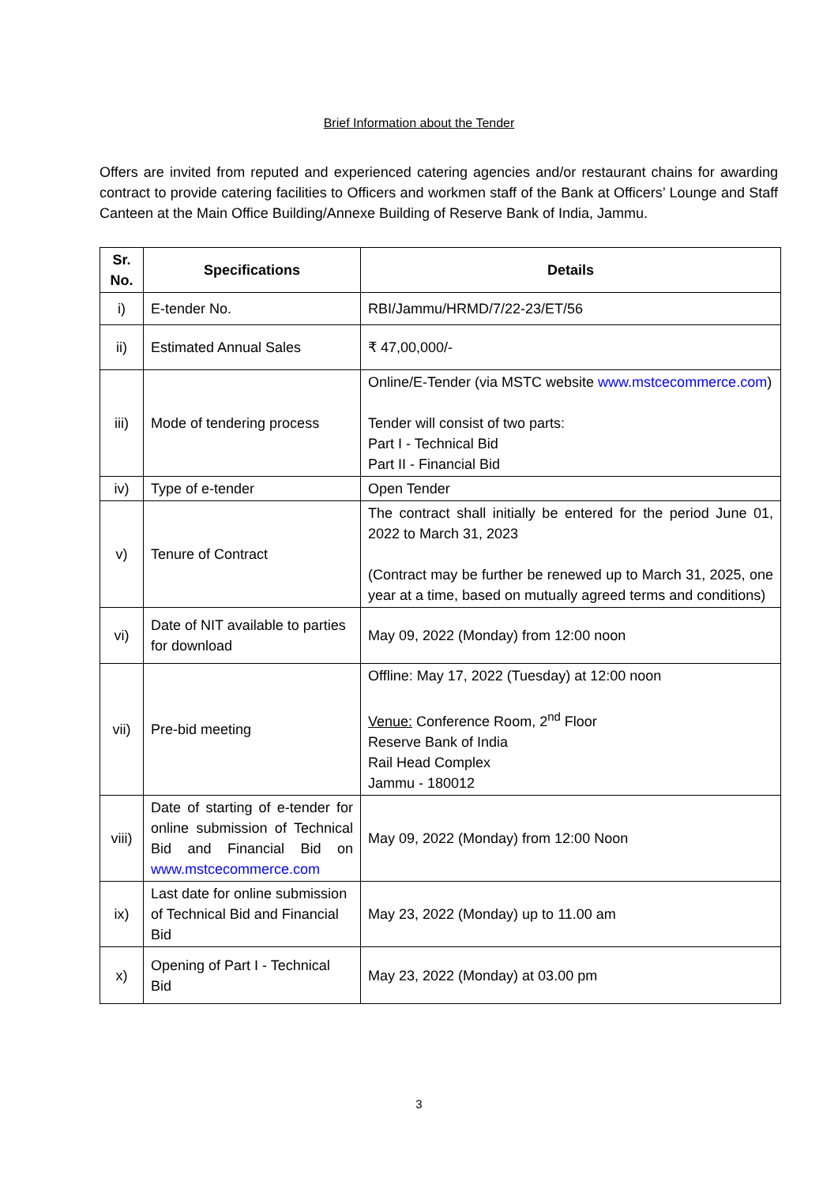Brief Information about the Tender
Offers are invited from reputed and experienced catering agencies and/or restaurant chains for awarding contract to provide catering facilities to Officers and workmen staff of the Bank at Officers’ Lounge and Staff Canteen at the Main Office Building/Annexe Building of Reserve Bank of India, Jammu.
| Sr. No. | Specifications | Details |
| --- | --- | --- |
| i) | E-tender No. | RBI/Jammu/HRMD/7/22-23/ET/56 |
| ii) | Estimated Annual Sales | ₹ 47,00,000/- |
| iii) | Mode of tendering process | Online/E-Tender (via MSTC website www.mstcecommerce.com ) Tender will consist of two parts: Part I - Technical Bid Part II - Financial Bid |
| iv) | Type of e-tender | Open Tender |
| v) | Tenure of Contract | The contract shall initially be entered for the period June 01, 2022 to March 31, 2023 (Contract may be further be renewed up to March 31, 2025, one year at a time, based on mutually agreed terms and conditions) |
| vi) | Date of NIT available to parties for download | May 09, 2022 (Monday) from 12:00 noon |
| vii) | Pre-bid meeting | Offline: May 17, 2022 (Tuesday) at 12:00 noon Venue: Conference Room, 2<sup>nd</sup> Floor Reserve Bank of India Rail Head Complex Jammu - 180012 |
| viii) | Date of starting of e-tender for online submission of Technical Bid and Financial Bid on www.mstcecommerce.com | May 09, 2022 (Monday) from 12:00 Noon |
| ix) | Last date for online submission of Technical Bid and Financial Bid | May 23, 2022 (Monday) up to 11.00 am |
| x) | Opening of Part I - Technical Bid | May 23, 2022 (Monday) at 03.00 pm |
3